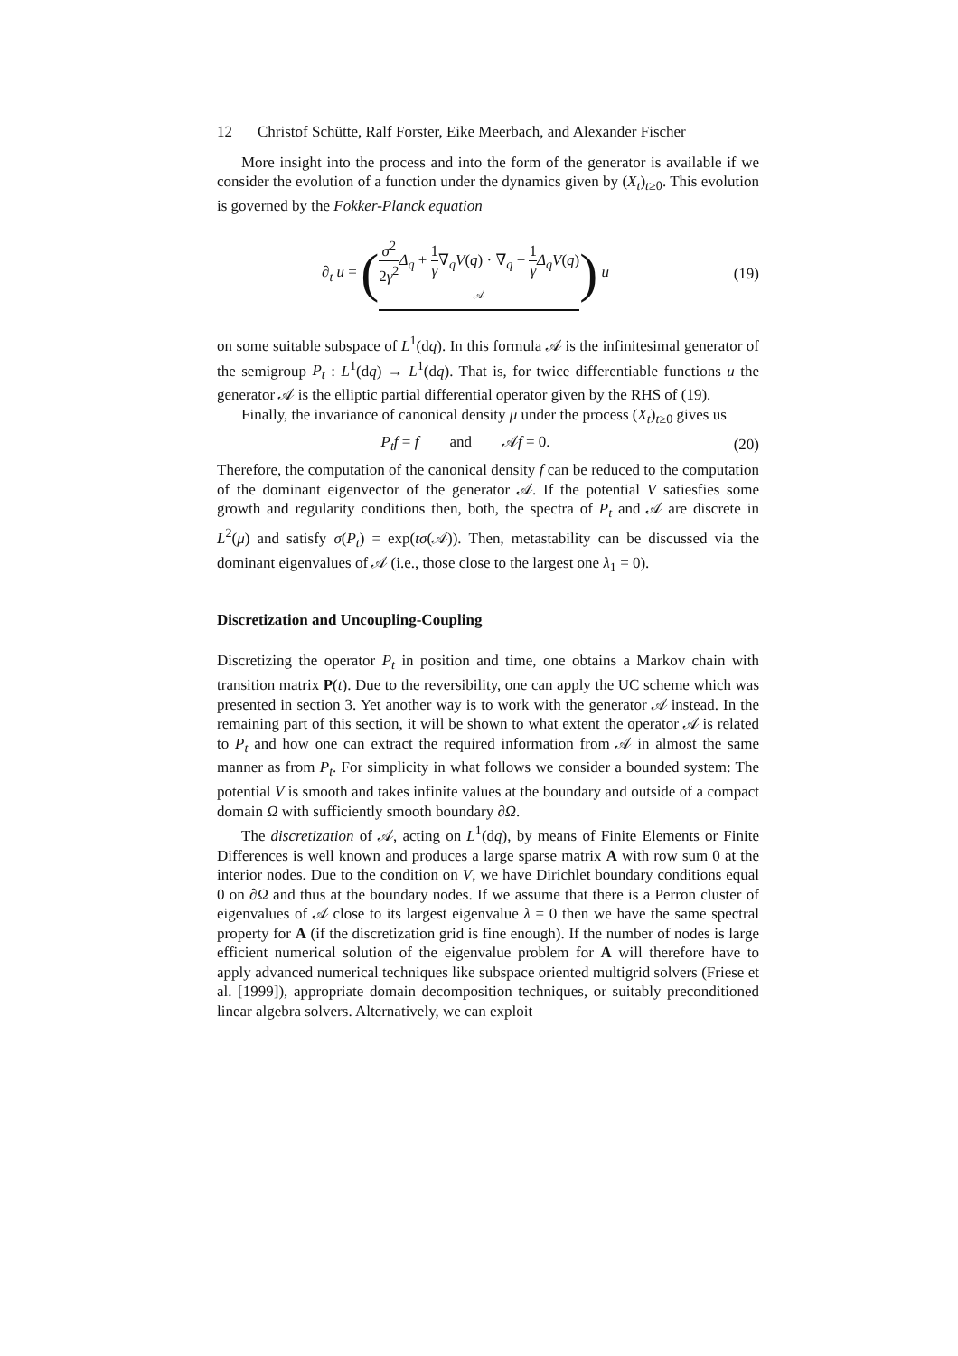12 Christof Schütte, Ralf Forster, Eike Meerbach, and Alexander Fischer
More insight into the process and into the form of the generator is available if we consider the evolution of a function under the dynamics given by (X<sub>t</sub>)<sub>t≥0</sub>. This evolution is governed by the Fokker-Planck equation
∂<sub>t</sub> u = (σ<sup>2</sup> 2γ<sup>2</sup> Δ<sub>q</sub> + 1 γ∇<sub>q</sub>V(q) · ∇<sub>q</sub> + 1 γ Δ<sub>q</sub>V(q)
𝒜) u
(19)
on some suitable subspace of L<sup>1</sup>(dq). In this formula 𝒜 is the infinitesimal generator of the semigroup P<sub>t</sub> : L<sup>1</sup>(dq) → L<sup>1</sup>(dq). That is, for twice differentiable functions u the generator 𝒜 is the elliptic partial differential operator given by the RHS of (19).
Finally, the invariance of canonical density μ under the process (X<sub>t</sub>)<sub>t≥0</sub> gives us
P<sub>t</sub>f = f and 𝒜f = 0.
(20)
Therefore, the computation of the canonical density f can be reduced to the computation of the dominant eigenvector of the generator 𝒜. If the potential V satiesfies some growth and regularity conditions then, both, the spectra of P<sub>t</sub> and 𝒜 are discrete in L<sup>2</sup>(μ) and satisfy σ(P<sub>t</sub>) = exp(tσ(𝒜)). Then, metastability can be discussed via the dominant eigenvalues of 𝒜 (i.e., those close to the largest one λ<sub>1</sub> = 0).
Discretization and Uncoupling-Coupling
Discretizing the operator P<sub>t</sub> in position and time, one obtains a Markov chain with transition matrix P(t). Due to the reversibility, one can apply the UC scheme which was presented in section 3. Yet another way is to work with the generator 𝒜 instead. In the remaining part of this section, it will be shown to what extent the operator 𝒜 is related to P<sub>t</sub> and how one can extract the required information from 𝒜 in almost the same manner as from P<sub>t</sub>. For simplicity in what follows we consider a bounded system: The potential V is smooth and takes infinite values at the boundary and outside of a compact domain Ω with sufficiently smooth boundary ∂Ω.
The discretization of 𝒜, acting on L<sup>1</sup>(dq), by means of Finite Elements or Finite Differences is well known and produces a large sparse matrix A with row sum 0 at the interior nodes. Due to the condition on V, we have Dirichlet boundary conditions equal 0 on ∂Ω and thus at the boundary nodes. If we assume that there is a Perron cluster of eigenvalues of 𝒜 close to its largest eigenvalue λ = 0 then we have the same spectral property for A (if the discretization grid is fine enough). If the number of nodes is large efficient numerical solution of the eigenvalue problem for A will therefore have to apply advanced numerical techniques like subspace oriented multigrid solvers (Friese et al. [1999]), appropriate domain decomposition techniques, or suitably preconditioned linear algebra solvers. Alternatively, we can exploit